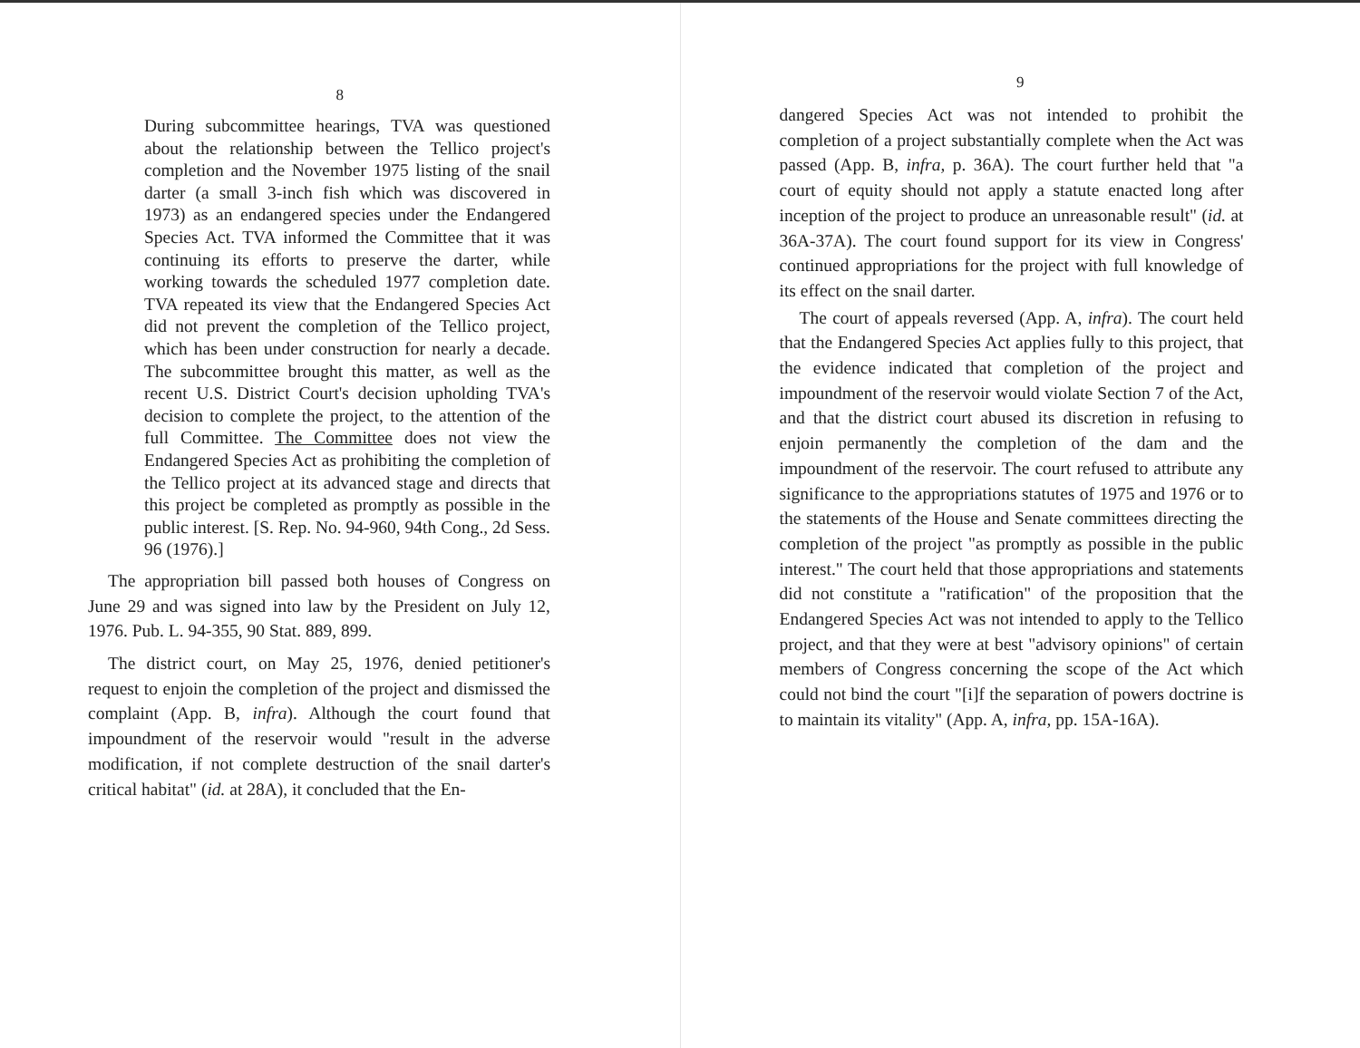8
During subcommittee hearings, TVA was questioned about the relationship between the Tellico project's completion and the November 1975 listing of the snail darter (a small 3-inch fish which was discovered in 1973) as an endangered species under the Endangered Species Act. TVA informed the Committee that it was continuing its efforts to preserve the darter, while working towards the scheduled 1977 completion date. TVA repeated its view that the Endangered Species Act did not prevent the completion of the Tellico project, which has been under construction for nearly a decade. The subcommittee brought this matter, as well as the recent U.S. District Court's decision upholding TVA's decision to complete the project, to the attention of the full Committee. The Committee does not view the Endangered Species Act as prohibiting the completion of the Tellico project at its advanced stage and directs that this project be completed as promptly as possible in the public interest. [S. Rep. No. 94-960, 94th Cong., 2d Sess. 96 (1976).]
The appropriation bill passed both houses of Congress on June 29 and was signed into law by the President on July 12, 1976. Pub. L. 94-355, 90 Stat. 889, 899.
The district court, on May 25, 1976, denied petitioner's request to enjoin the completion of the project and dismissed the complaint (App. B, infra). Although the court found that impoundment of the reservoir would "result in the adverse modification, if not complete destruction of the snail darter's critical habitat" (id. at 28A), it concluded that the En-
9
dangered Species Act was not intended to prohibit the completion of a project substantially complete when the Act was passed (App. B, infra, p. 36A). The court further held that "a court of equity should not apply a statute enacted long after inception of the project to produce an unreasonable result" (id. at 36A-37A). The court found support for its view in Congress' continued appropriations for the project with full knowledge of its effect on the snail darter.
The court of appeals reversed (App. A, infra). The court held that the Endangered Species Act applies fully to this project, that the evidence indicated that completion of the project and impoundment of the reservoir would violate Section 7 of the Act, and that the district court abused its discretion in refusing to enjoin permanently the completion of the dam and the impoundment of the reservoir. The court refused to attribute any significance to the appropriations statutes of 1975 and 1976 or to the statements of the House and Senate committees directing the completion of the project "as promptly as possible in the public interest." The court held that those appropriations and statements did not constitute a "ratification" of the proposition that the Endangered Species Act was not intended to apply to the Tellico project, and that they were at best "advisory opinions" of certain members of Congress concerning the scope of the Act which could not bind the court "[i]f the separation of powers doctrine is to maintain its vitality" (App. A, infra, pp. 15A-16A).